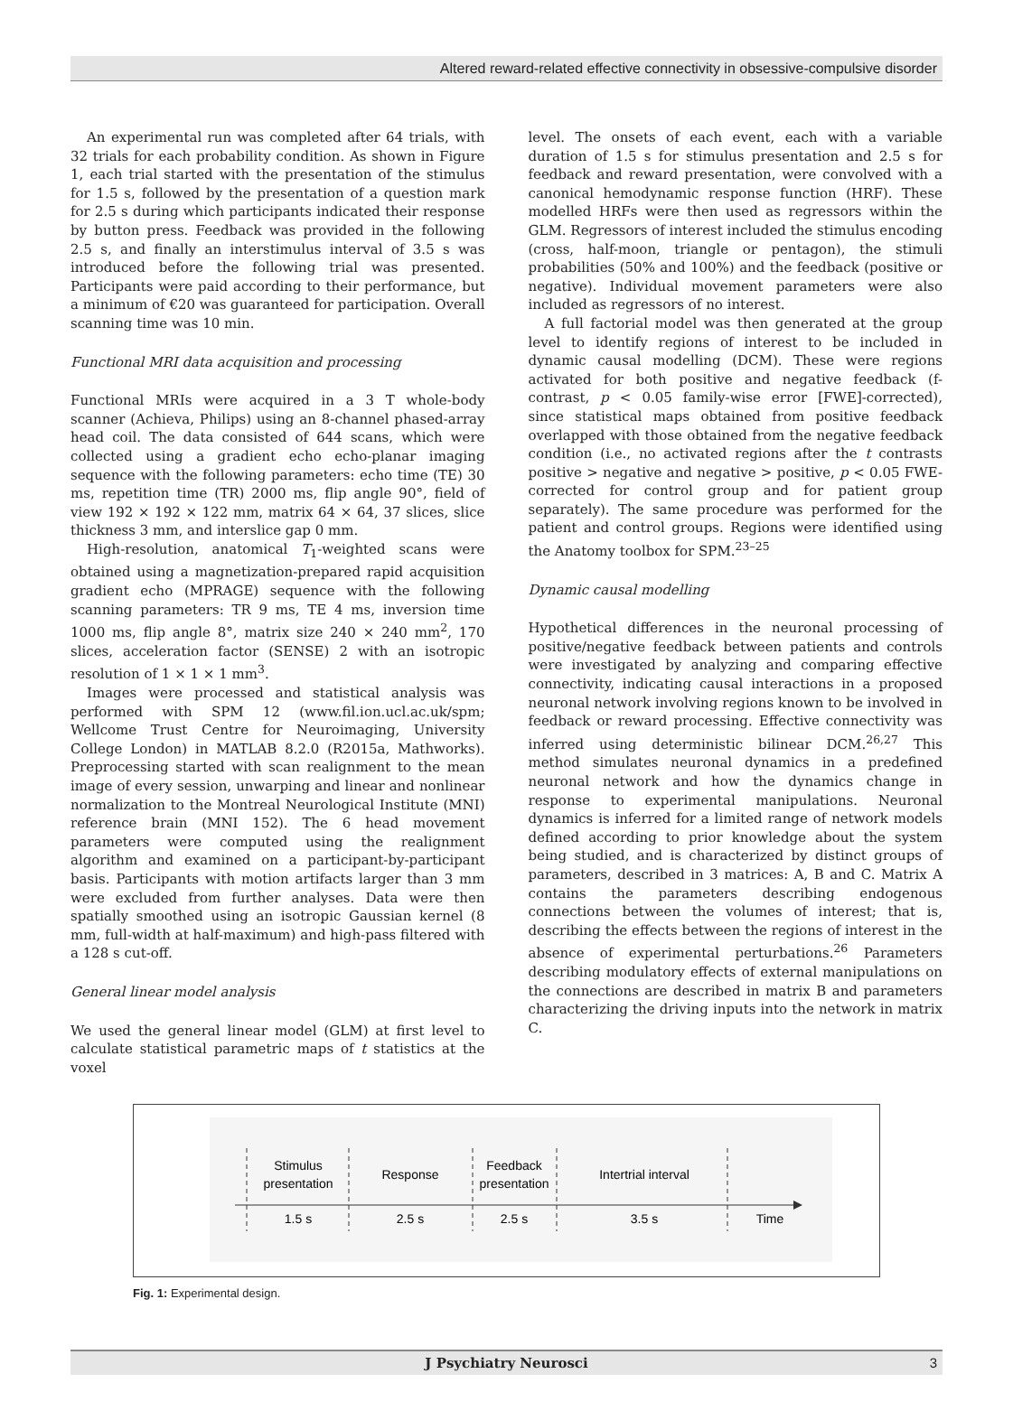Altered reward-related effective connectivity in obsessive-compulsive disorder
An experimental run was completed after 64 trials, with 32 trials for each probability condition. As shown in Figure 1, each trial started with the presentation of the stimulus for 1.5 s, followed by the presentation of a question mark for 2.5 s during which participants indicated their response by button press. Feedback was provided in the following 2.5 s, and finally an interstimulus interval of 3.5 s was introduced before the following trial was presented. Participants were paid according to their performance, but a minimum of €20 was guaranteed for participation. Overall scanning time was 10 min.
Functional MRI data acquisition and processing
Functional MRIs were acquired in a 3 T whole-body scanner (Achieva, Philips) using an 8-channel phased-array head coil. The data consisted of 644 scans, which were collected using a gradient echo echo-planar imaging sequence with the following parameters: echo time (TE) 30 ms, repetition time (TR) 2000 ms, flip angle 90°, field of view 192 × 192 × 122 mm, matrix 64 × 64, 37 slices, slice thickness 3 mm, and interslice gap 0 mm.
High-resolution, anatomical T<sub>1</sub>-weighted scans were obtained using a magnetization-prepared rapid acquisition gradient echo (MPRAGE) sequence with the following scanning parameters: TR 9 ms, TE 4 ms, inversion time 1000 ms, flip angle 8°, matrix size 240 × 240 mm<sup>2</sup>, 170 slices, acceleration factor (SENSE) 2 with an isotropic resolution of 1 × 1 × 1 mm<sup>3</sup>.
Images were processed and statistical analysis was performed with SPM 12 (www.fil.ion.ucl.ac.uk/spm; Wellcome Trust Centre for Neuroimaging, University College London) in MATLAB 8.2.0 (R2015a, Mathworks). Preprocessing started with scan realignment to the mean image of every session, unwarping and linear and nonlinear normalization to the Montreal Neurological Institute (MNI) reference brain (MNI 152). The 6 head movement parameters were computed using the realignment algorithm and examined on a participant-by-participant basis. Participants with motion artifacts larger than 3 mm were excluded from further analyses. Data were then spatially smoothed using an isotropic Gaussian kernel (8 mm, full-width at half-maximum) and high-pass filtered with a 128 s cut-off.
General linear model analysis
We used the general linear model (GLM) at first level to calculate statistical parametric maps of t statistics at the voxel
level. The onsets of each event, each with a variable duration of 1.5 s for stimulus presentation and 2.5 s for feedback and reward presentation, were convolved with a canonical hemodynamic response function (HRF). These modelled HRFs were then used as regressors within the GLM. Regressors of interest included the stimulus encoding (cross, half-moon, triangle or pentagon), the stimuli probabilities (50% and 100%) and the feedback (positive or negative). Individual movement parameters were also included as regressors of no interest.
A full factorial model was then generated at the group level to identify regions of interest to be included in dynamic causal modelling (DCM). These were regions activated for both positive and negative feedback (f-contrast, p < 0.05 family-wise error [FWE]-corrected), since statistical maps obtained from positive feedback overlapped with those obtained from the negative feedback condition (i.e., no activated regions after the t contrasts positive > negative and negative > positive, p < 0.05 FWE-corrected for control group and for patient group separately). The same procedure was performed for the patient and control groups. Regions were identified using the Anatomy toolbox for SPM.<sup>23–25</sup>
Dynamic causal modelling
Hypothetical differences in the neuronal processing of positive/negative feedback between patients and controls were investigated by analyzing and comparing effective connectivity, indicating causal interactions in a proposed neuronal network involving regions known to be involved in feedback or reward processing. Effective connectivity was inferred using deterministic bilinear DCM.<sup>26,27</sup> This method simulates neuronal dynamics in a predefined neuronal network and how the dynamics change in response to experimental manipulations. Neuronal dynamics is inferred for a limited range of network models defined according to prior knowledge about the system being studied, and is characterized by distinct groups of parameters, described in 3 matrices: A, B and C. Matrix A contains the parameters describing endogenous connections between the volumes of interest; that is, describing the effects between the regions of interest in the absence of experimental perturbations.<sup>26</sup> Parameters describing modulatory effects of external manipulations on the connections are described in matrix B and parameters characterizing the driving inputs into the network in matrix C.
Stimulus
presentation
Response
Feedback
presentation
Intertrial interval
1.5 s
2.5 s
2.5 s
3.5 s
Time
Fig. 1: Experimental design.
J Psychiatry Neurosci 3